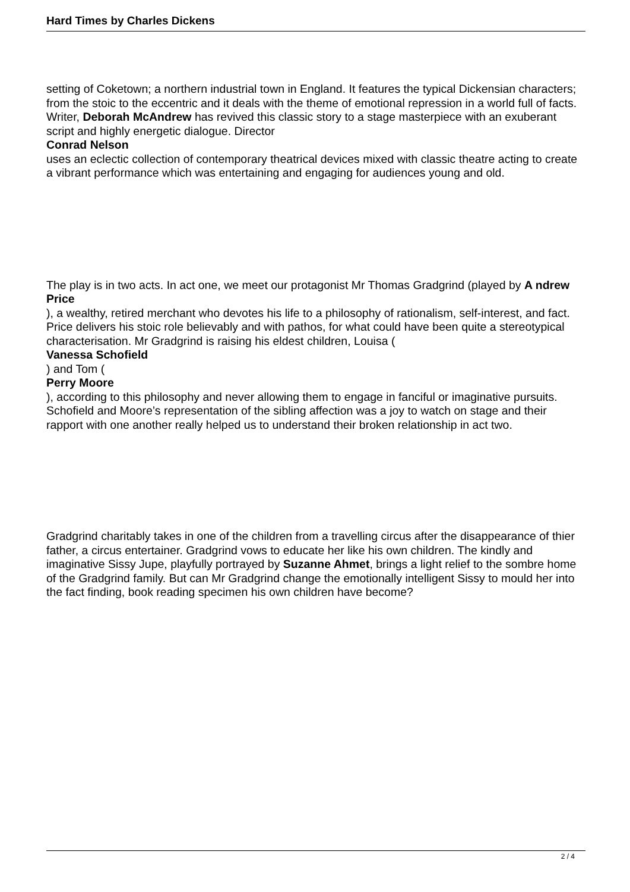Hard Times by Charles Dickens
setting of Coketown; a northern industrial town in England. It features the typical Dickensian characters; from the stoic to the eccentric and it deals with the theme of emotional repression in a world full of facts. Writer, Deborah McAndrew has revived this classic story to a stage masterpiece with an exuberant script and highly energetic dialogue. Director
Conrad Nelson
uses an eclectic collection of contemporary theatrical devices mixed with classic theatre acting to create a vibrant performance which was entertaining and engaging for audiences young and old.
The play is in two acts. In act one, we meet our protagonist Mr Thomas Gradgrind (played by A ndrew Price
), a wealthy, retired merchant who devotes his life to a philosophy of rationalism, self-interest, and fact. Price delivers his stoic role believably and with pathos, for what could have been quite a stereotypical characterisation. Mr Gradgrind is raising his eldest children, Louisa (
Vanessa Schofield
) and Tom (
Perry Moore
), according to this philosophy and never allowing them to engage in fanciful or imaginative pursuits. Schofield and Moore’s representation of the sibling affection was a joy to watch on stage and their rapport with one another really helped us to understand their broken relationship in act two.
Gradgrind charitably takes in one of the children from a travelling circus after the disappearance of thier father, a circus entertainer. Gradgrind vows to educate her like his own children. The kindly and imaginative Sissy Jupe, playfully portrayed by Suzanne Ahmet, brings a light relief to the sombre home of the Gradgrind family. But can Mr Gradgrind change the emotionally intelligent Sissy to mould her into the fact finding, book reading specimen his own children have become?
2 / 4